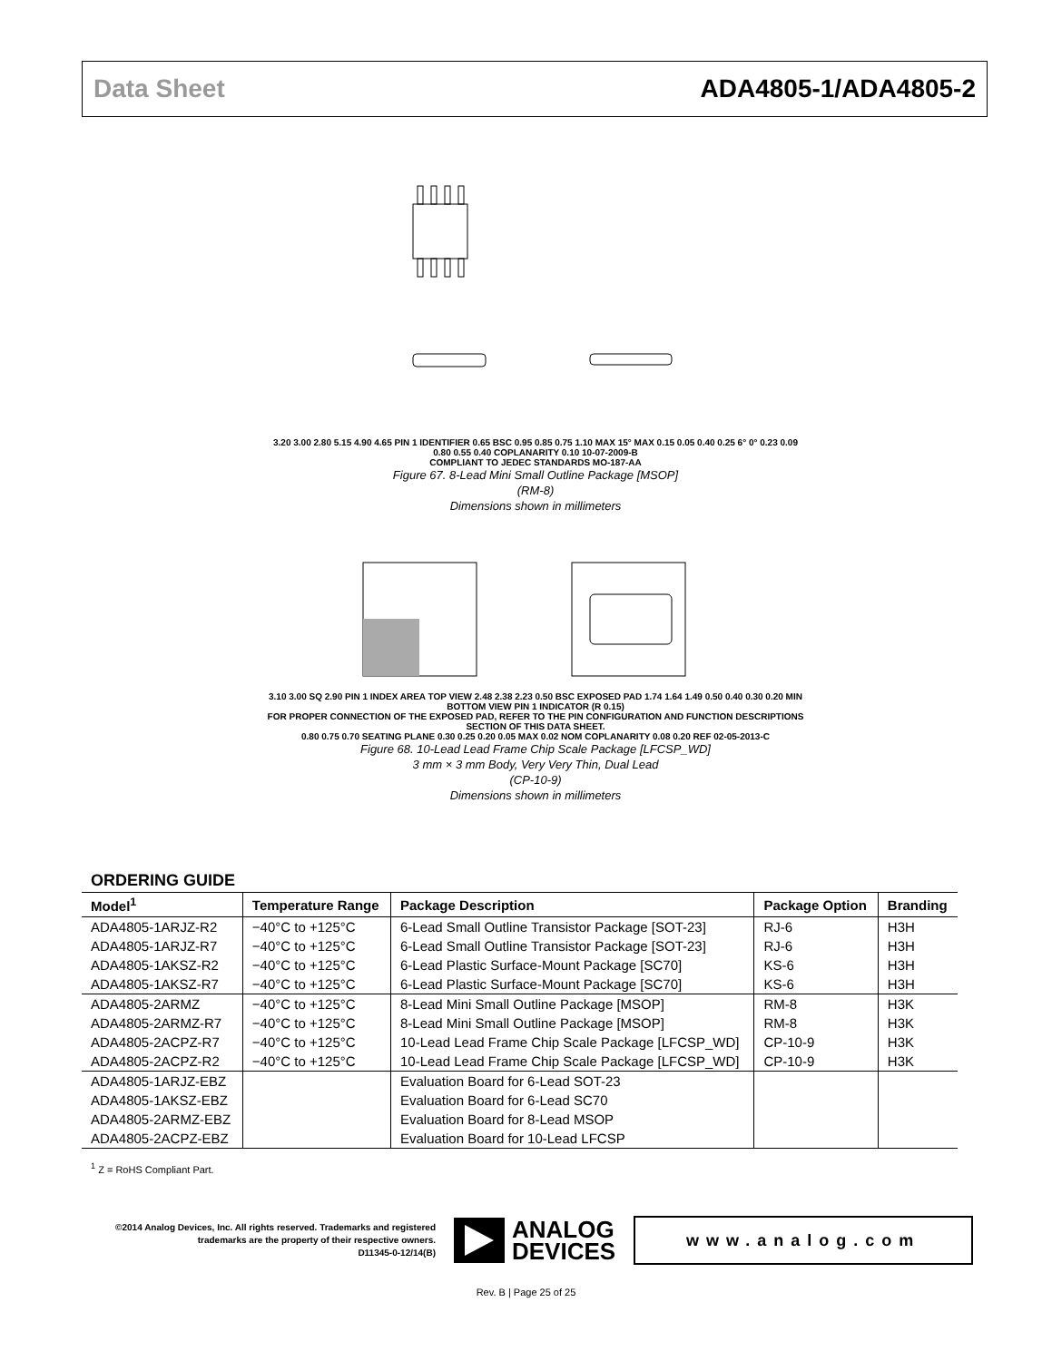Data Sheet ADA4805-1/ADA4805-2
3.20 3.00 2.80 5.15 4.90 4.65 PIN 1 IDENTIFIER 0.65 BSC 0.95 0.85 0.75 1.10 MAX 15° MAX 0.15 0.05 0.40 0.25 6° 0° 0.23 0.09 0.80 0.55 0.40 COPLANARITY 0.10 10-07-2009-B
COMPLIANT TO JEDEC STANDARDS MO-187-AA
Figure 67. 8-Lead Mini Small Outline Package [MSOP]
(RM-8)
Dimensions shown in millimeters
3.10 3.00 SQ 2.90 PIN 1 INDEX AREA TOP VIEW 2.48 2.38 2.23 0.50 BSC EXPOSED PAD 1.74 1.64 1.49 0.50 0.40 0.30 0.20 MIN BOTTOM VIEW PIN 1 INDICATOR (R 0.15)
FOR PROPER CONNECTION OF THE EXPOSED PAD, REFER TO THE PIN CONFIGURATION AND FUNCTION DESCRIPTIONS SECTION OF THIS DATA SHEET.
0.80 0.75 0.70 SEATING PLANE 0.30 0.25 0.20 0.05 MAX 0.02 NOM COPLANARITY 0.08 0.20 REF 02-05-2013-C
Figure 68. 10-Lead Lead Frame Chip Scale Package [LFCSP_WD]
3 mm × 3 mm Body, Very Very Thin, Dual Lead
(CP-10-9)
Dimensions shown in millimeters
ORDERING GUIDE
| Model<sup>1</sup> | Temperature Range | Package Description | Package Option | Branding |
| --- | --- | --- | --- | --- |
| ADA4805-1ARJZ-R2 | −40°C to +125°C | 6-Lead Small Outline Transistor Package [SOT-23] | RJ-6 | H3H |
| ADA4805-1ARJZ-R7 | −40°C to +125°C | 6-Lead Small Outline Transistor Package [SOT-23] | RJ-6 | H3H |
| ADA4805-1AKSZ-R2 | −40°C to +125°C | 6-Lead Plastic Surface-Mount Package [SC70] | KS-6 | H3H |
| ADA4805-1AKSZ-R7 | −40°C to +125°C | 6-Lead Plastic Surface-Mount Package [SC70] | KS-6 | H3H |
| ADA4805-2ARMZ | −40°C to +125°C | 8-Lead Mini Small Outline Package [MSOP] | RM-8 | H3K |
| ADA4805-2ARMZ-R7 | −40°C to +125°C | 8-Lead Mini Small Outline Package [MSOP] | RM-8 | H3K |
| ADA4805-2ACPZ-R7 | −40°C to +125°C | 10-Lead Lead Frame Chip Scale Package [LFCSP_WD] | CP-10-9 | H3K |
| ADA4805-2ACPZ-R2 | −40°C to +125°C | 10-Lead Lead Frame Chip Scale Package [LFCSP_WD] | CP-10-9 | H3K |
| ADA4805-1ARJZ-EBZ | | Evaluation Board for 6-Lead SOT-23 | | |
| ADA4805-1AKSZ-EBZ | | Evaluation Board for 6-Lead SC70 | | |
| ADA4805-2ARMZ-EBZ | | Evaluation Board for 8-Lead MSOP | | |
| ADA4805-2ACPZ-EBZ | | Evaluation Board for 10-Lead LFCSP | | |
<sup>1</sup> Z = RoHS Compliant Part.
©2014 Analog Devices, Inc. All rights reserved. Trademarks and registered trademarks are the property of their respective owners.
D11345-0-12/14(B)
ANALOG
DEVICES
www.analog.com
Rev. B | Page 25 of 25